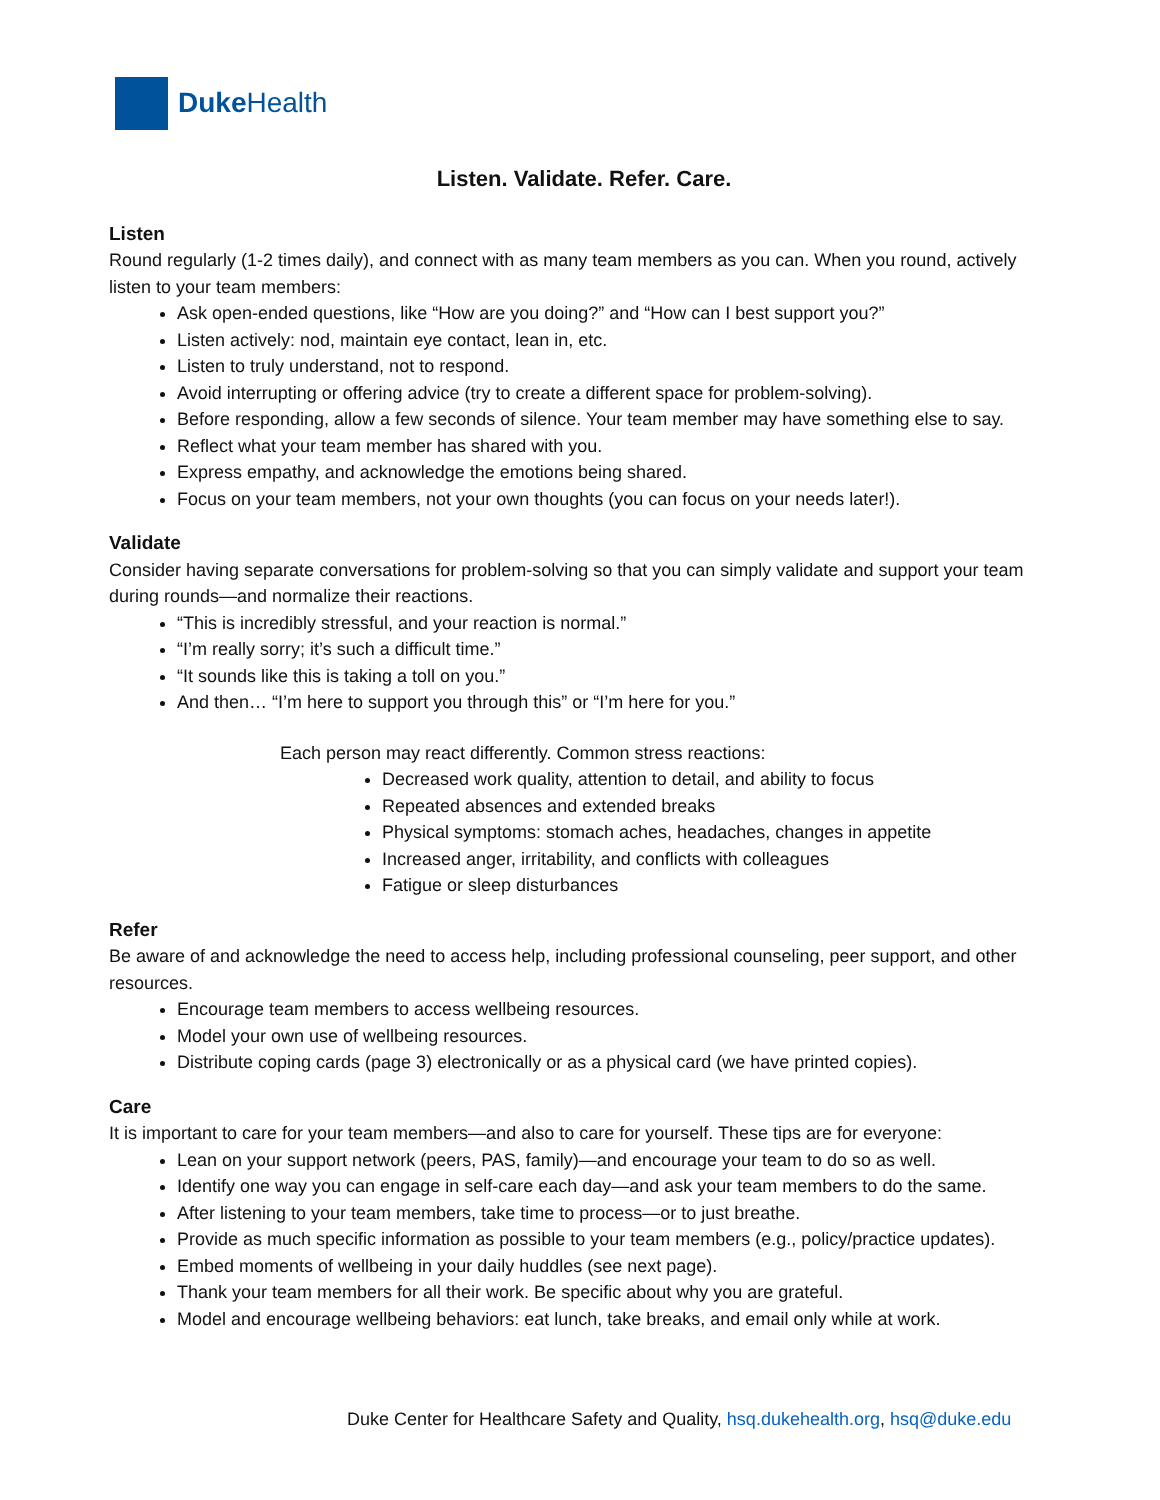Duke Health
Listen. Validate. Refer. Care.
Listen
Round regularly (1-2 times daily), and connect with as many team members as you can. When you round, actively listen to your team members:
Ask open-ended questions, like “How are you doing?” and “How can I best support you?”
Listen actively: nod, maintain eye contact, lean in, etc.
Listen to truly understand, not to respond.
Avoid interrupting or offering advice (try to create a different space for problem-solving).
Before responding, allow a few seconds of silence. Your team member may have something else to say.
Reflect what your team member has shared with you.
Express empathy, and acknowledge the emotions being shared.
Focus on your team members, not your own thoughts (you can focus on your needs later!).
Validate
Consider having separate conversations for problem-solving so that you can simply validate and support your team during rounds—and normalize their reactions.
“This is incredibly stressful, and your reaction is normal.”
“I’m really sorry; it’s such a difficult time.”
“It sounds like this is taking a toll on you.”
And then… “I’m here to support you through this” or “I’m here for you.”
Each person may react differently. Common stress reactions:
Decreased work quality, attention to detail, and ability to focus
Repeated absences and extended breaks
Physical symptoms: stomach aches, headaches, changes in appetite
Increased anger, irritability, and conflicts with colleagues
Fatigue or sleep disturbances
Refer
Be aware of and acknowledge the need to access help, including professional counseling, peer support, and other resources.
Encourage team members to access wellbeing resources.
Model your own use of wellbeing resources.
Distribute coping cards (page 3) electronically or as a physical card (we have printed copies).
Care
It is important to care for your team members—and also to care for yourself. These tips are for everyone:
Lean on your support network (peers, PAS, family)—and encourage your team to do so as well.
Identify one way you can engage in self-care each day—and ask your team members to do the same.
After listening to your team members, take time to process—or to just breathe.
Provide as much specific information as possible to your team members (e.g., policy/practice updates).
Embed moments of wellbeing in your daily huddles (see next page).
Thank your team members for all their work. Be specific about why you are grateful.
Model and encourage wellbeing behaviors: eat lunch, take breaks, and email only while at work.
Duke Center for Healthcare Safety and Quality, hsq.dukehealth.org, hsq@duke.edu